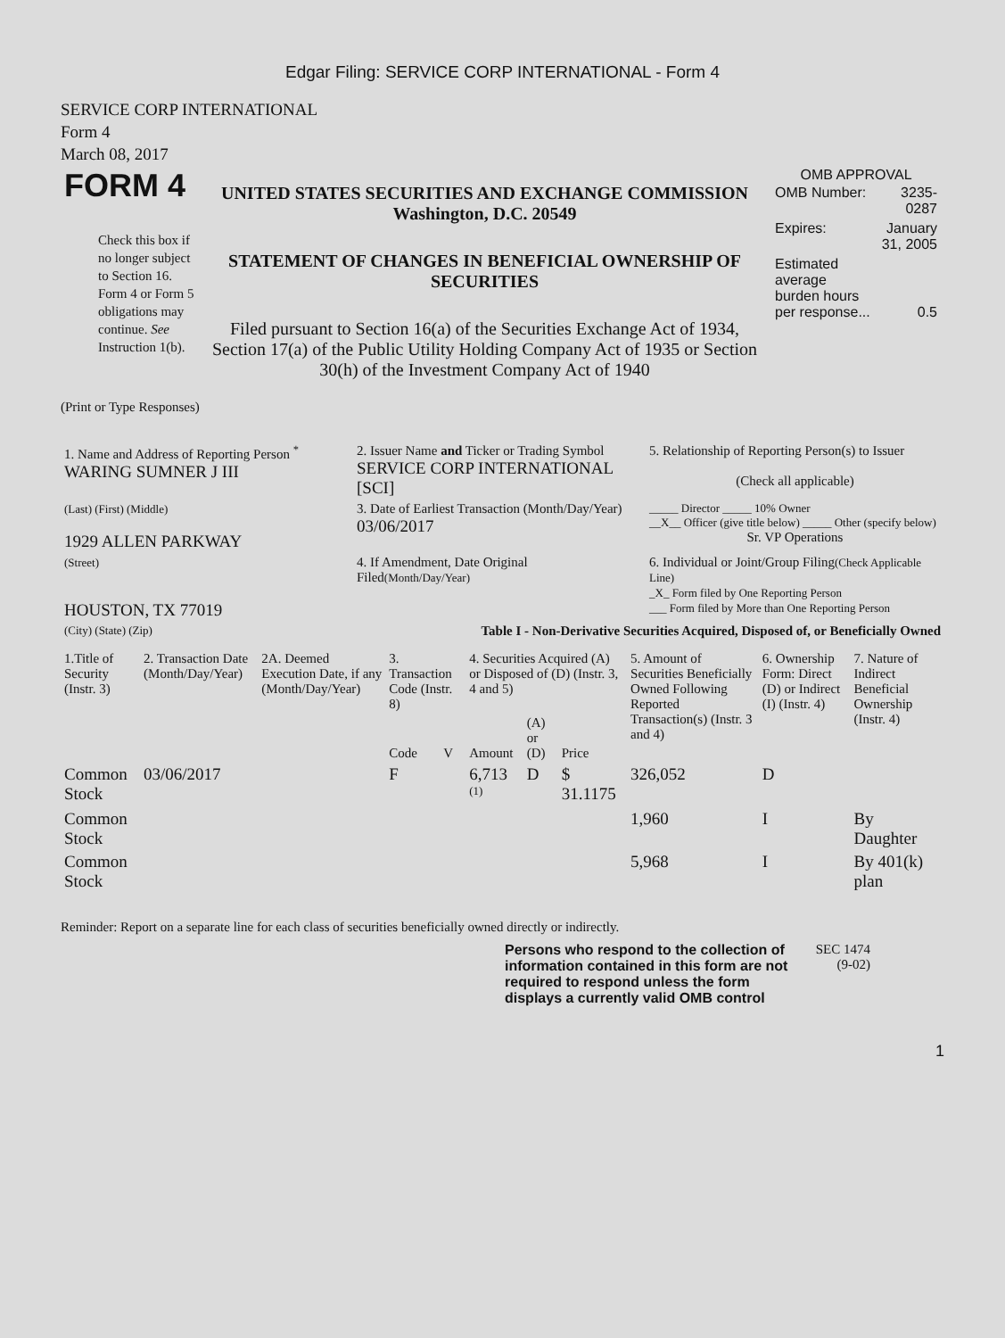Edgar Filing: SERVICE CORP INTERNATIONAL - Form 4
SERVICE CORP INTERNATIONAL
Form 4
March 08, 2017
| FORM 4 Check this box if no longer subject to Section 16. Form 4 or Form 5 obligations may continue. See Instruction 1(b). | UNITED STATES SECURITIES AND EXCHANGE COMMISSION Washington, D.C. 20549 STATEMENT OF CHANGES IN BENEFICIAL OWNERSHIP OF SECURITIES Filed pursuant to Section 16(a) of the Securities Exchange Act of 1934, Section 17(a) of the Public Utility Holding Company Act of 1935 or Section 30(h) of the Investment Company Act of 1940 | OMB APPROVAL / OMB Number: / 3235-0287 / / Expires: / January 31, 2005 / / Estimated average burden hours per response... / 0.5 / |
(Print or Type Responses)
| 1. Name and Address of Reporting Person <sup>*</sup> WARING SUMNER J III | 2. Issuer Name and Ticker or Trading Symbol SERVICE CORP INTERNATIONAL [SCI] | 5. Relationship of Reporting Person(s) to Issuer (Check all applicable) |
| (Last) (First) (Middle) 1929 ALLEN PARKWAY | 3. Date of Earliest Transaction (Month/Day/Year) 03/06/2017 | _____ Director _____ 10% Owner __X__ Officer (give title below) _____ Other (specify below) Sr. VP Operations |
| (Street) HOUSTON, TX 77019 | 4. If Amendment, Date Original Filed (Month/Day/Year) | 6. Individual or Joint/Group Filing (Check Applicable Line) _X_ Form filed by One Reporting Person ___ Form filed by More than One Reporting Person |
| (City) (State) (Zip) | Table I - Non-Derivative Securities Acquired, Disposed of, or Beneficially Owned | |
| 1.Title of Security (Instr. 3) | 2. Transaction Date (Month/Day/Year) | 2A. Deemed Execution Date, if any (Month/Day/Year) | 3. Transaction Code (Instr. 8) | | 4. Securities Acquired (A) or Disposed of (D) (Instr. 3, 4 and 5) | | | 5. Amount of Securities Beneficially Owned Following Reported Transaction(s) (Instr. 3 and 4) | 6. Ownership Form: Direct (D) or Indirect (I) (Instr. 4) | 7. Nature of Indirect Beneficial Ownership (Instr. 4) |
| --- | --- | --- | --- | --- | --- | --- | --- | --- | --- | --- |
| | | | Code | V | Amount | (A) or (D) | Price | | | |
| Common Stock | 03/06/2017 | | F | | 6,713 <sup>(1)</sup> | D | $ 31.1175 | 326,052 | D | |
| Common Stock | | | | | | | | 1,960 | I | By Daughter |
| Common Stock | | | | | | | | 5,968 | I | By 401(k) plan |
Reminder: Report on a separate line for each class of securities beneficially owned directly or indirectly.
Persons who respond to the collection of information contained in this form are not required to respond unless the form displays a currently valid OMB control
SEC 1474 (9-02)
1